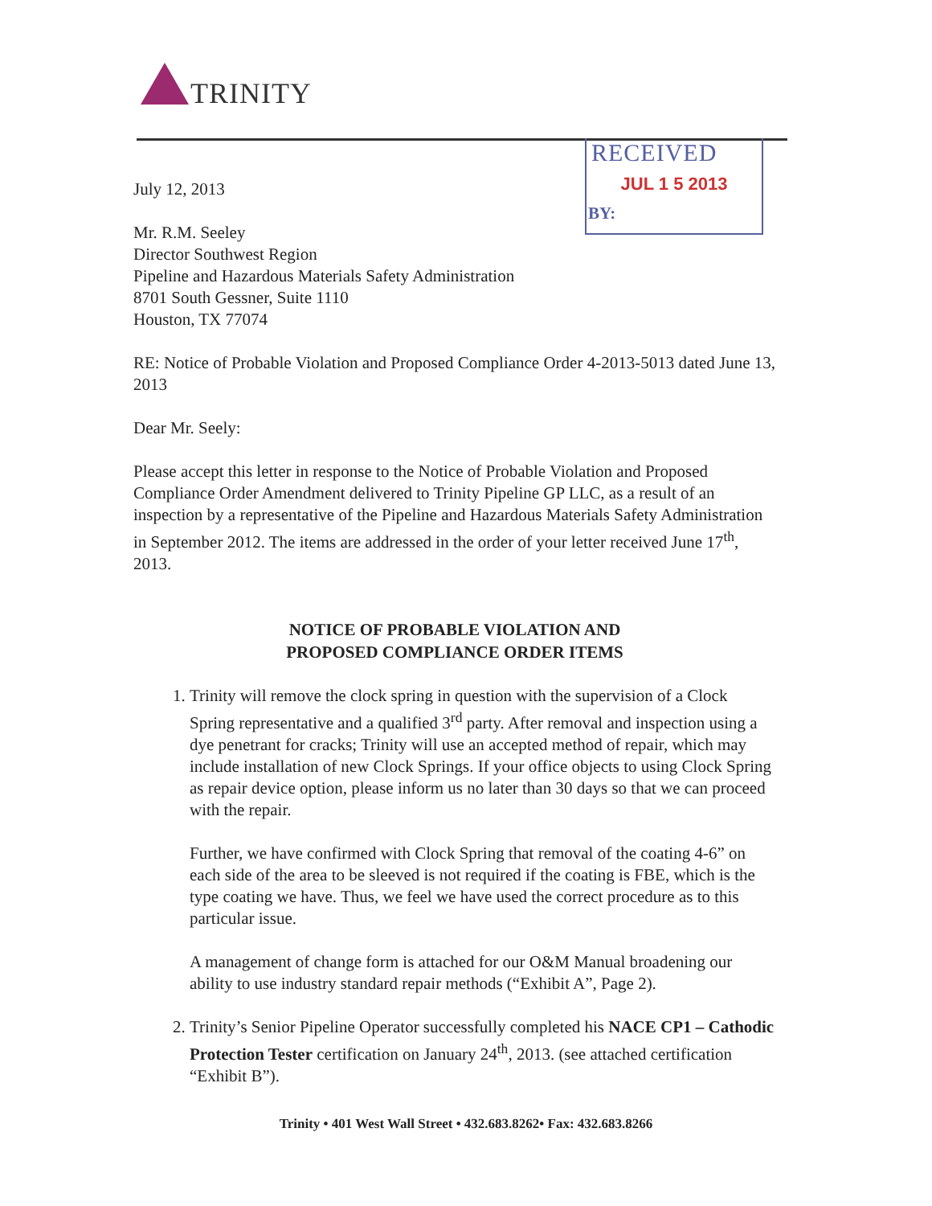TRINITY
RECEIVED
JUL 1 5 2013
BY:
July 12, 2013
Mr. R.M. Seeley
Director Southwest Region
Pipeline and Hazardous Materials Safety Administration
8701 South Gessner, Suite 1110
Houston, TX 77074
RE: Notice of Probable Violation and Proposed Compliance Order 4-2013-5013 dated June 13, 2013
Dear Mr. Seely:
Please accept this letter in response to the Notice of Probable Violation and Proposed Compliance Order Amendment delivered to Trinity Pipeline GP LLC, as a result of an inspection by a representative of the Pipeline and Hazardous Materials Safety Administration in September 2012. The items are addressed in the order of your letter received June 17<sup>th</sup>, 2013.
NOTICE OF PROBABLE VIOLATION AND
PROPOSED COMPLIANCE ORDER ITEMS
1. Trinity will remove the clock spring in question with the supervision of a Clock Spring representative and a qualified 3<sup>rd</sup> party. After removal and inspection using a dye penetrant for cracks; Trinity will use an accepted method of repair, which may include installation of new Clock Springs. If your office objects to using Clock Spring as repair device option, please inform us no later than 30 days so that we can proceed with the repair.
Further, we have confirmed with Clock Spring that removal of the coating 4-6” on each side of the area to be sleeved is not required if the coating is FBE, which is the type coating we have. Thus, we feel we have used the correct procedure as to this particular issue.
A management of change form is attached for our O&M Manual broadening our ability to use industry standard repair methods (“Exhibit A”, Page 2).
2. Trinity’s Senior Pipeline Operator successfully completed his NACE CP1 – Cathodic Protection Tester certification on January 24<sup>th</sup>, 2013. (see attached certification “Exhibit B”).
Trinity • 401 West Wall Street • 432.683.8262• Fax: 432.683.8266